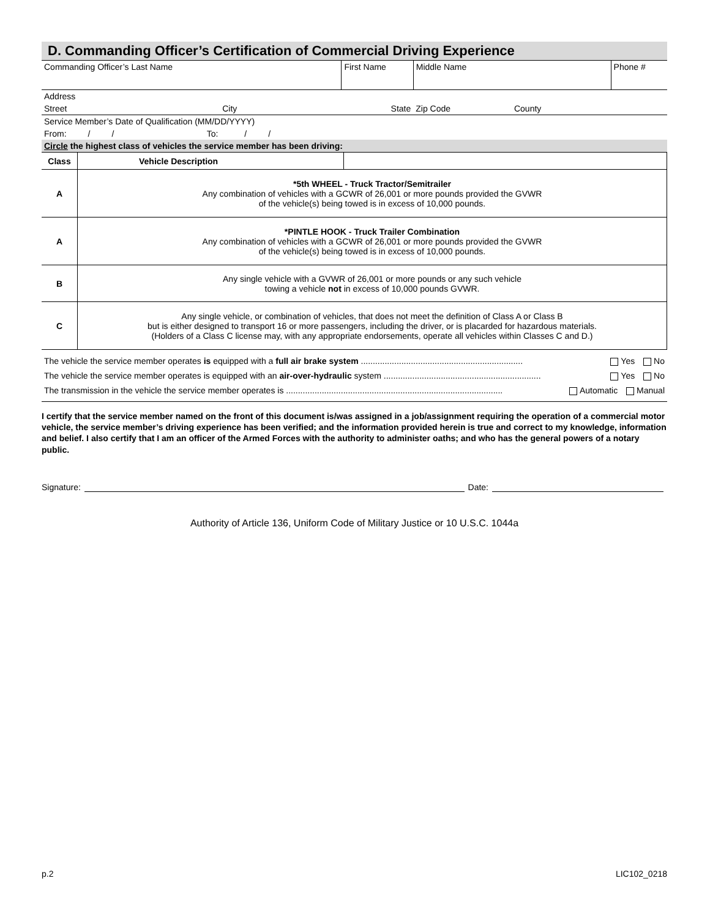D. Commanding Officer’s Certification of Commercial Driving Experience
| Commanding Officer’s Last Name | First Name | Middle Name | Phone # |
| Address | | | |
| Street City | State | Zip Code County | |
| Service Member’s Date of Qualification (MM/DD/YYYY) | | | |
| From: / / To: / / | | | |
| Circle the highest class of vehicles the service member has been driving: | | | |
| Class | Vehicle Description | |
| A | *5th WHEEL - Truck Tractor/Semitrailer Any combination of vehicles with a GCWR of 26,001 or more pounds provided the GVWR of the vehicle(s) being towed is in excess of 10,000 pounds. | |
| A | *PINTLE HOOK - Truck Trailer Combination Any combination of vehicles with a GCWR of 26,001 or more pounds provided the GVWR of the vehicle(s) being towed is in excess of 10,000 pounds. | |
| B | Any single vehicle with a GVWR of 26,001 or more pounds or any such vehicle towing a vehicle not in excess of 10,000 pounds GVWR. | |
| C | Any single vehicle, or combination of vehicles, that does not meet the definition of Class A or Class B but is either designed to transport 16 or more passengers, including the driver, or is placarded for hazardous materials. (Holders of a Class C license may, with any appropriate endorsements, operate all vehicles within Classes C and D.) | |
The vehicle the service member operates is equipped with a full air brake system .................................................................... Yes No
The vehicle the service member operates is equipped with an air-over-hydraulic system .................................................................. Yes No
The transmission in the vehicle the service member operates is ........................................................................................... Automatic Manual
I certify that the service member named on the front of this document is/was assigned in a job/assignment requiring the operation of a commercial motor vehicle, the service member’s driving experience has been verified; and the information provided herein is true and correct to my knowledge, information and belief. I also certify that I am an officer of the Armed Forces with the authority to administer oaths; and who has the general powers of a notary public.
Signature: Date:
Authority of Article 136, Uniform Code of Military Justice or 10 U.S.C. 1044a
p.2 LIC102_0218